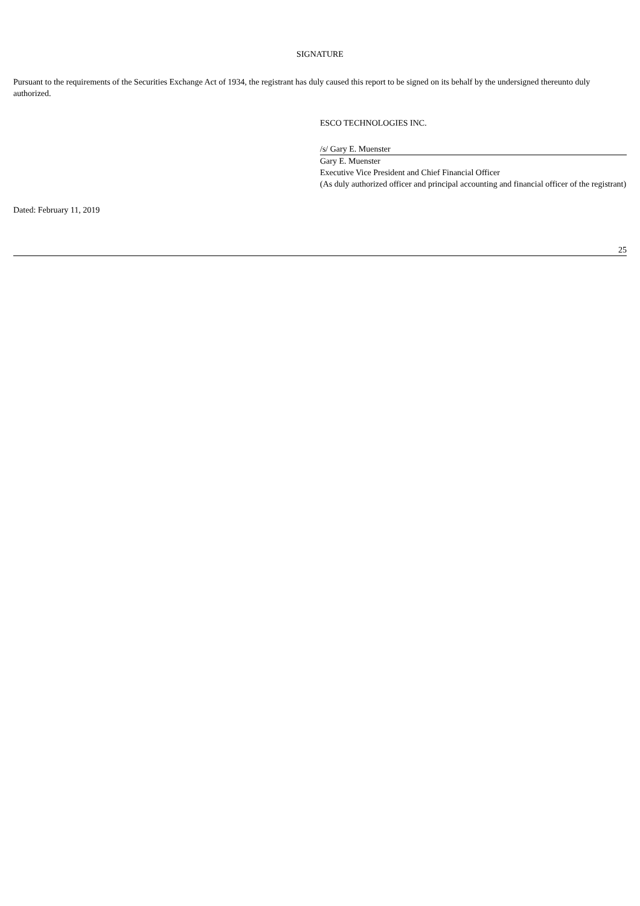SIGNATURE
Pursuant to the requirements of the Securities Exchange Act of 1934, the registrant has duly caused this report to be signed on its behalf by the undersigned thereunto duly authorized.
ESCO TECHNOLOGIES INC.
/s/ Gary E. Muenster
Gary E. Muenster
Executive Vice President and Chief Financial Officer
(As duly authorized officer and principal accounting and financial officer of the registrant)
Dated: February 11, 2019
25